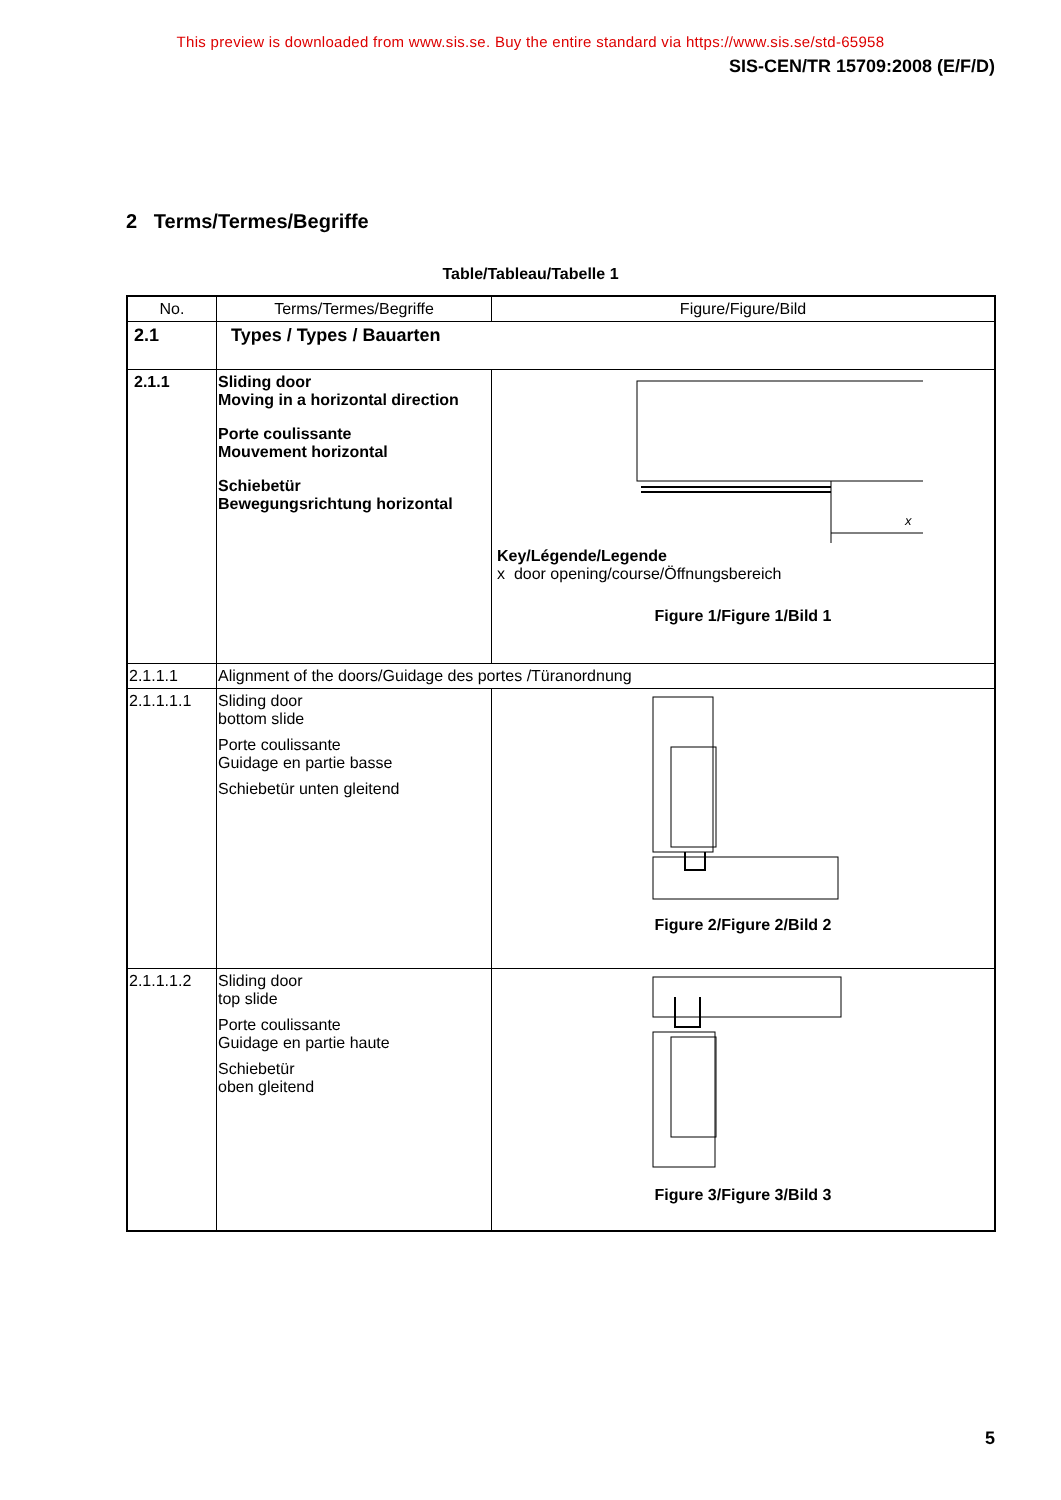This preview is downloaded from www.sis.se. Buy the entire standard via https://www.sis.se/std-65958
SIS-CEN/TR 15709:2008 (E/F/D)
2 Terms/Termes/Begriffe
Table/Tableau/Tabelle 1
| No. | Terms/Termes/Begriffe | Figure/Figure/Bild |
| --- | --- | --- |
| 2.1 | Types / Types / Bauarten | |
| 2.1.1 | Sliding door Moving in a horizontal direction Porte coulissante Mouvement horizontal Schiebetür Bewegungsrichtung horizontal | x Key/Légende/Legende x door opening/course/Öffnungsbereich Figure 1/Figure 1/Bild 1 |
| 2.1.1.1 | Alignment of the doors/Guidage des portes /Türanordnung | |
| 2.1.1.1.1 | Sliding door bottom slide Porte coulissante Guidage en partie basse Schiebetür unten gleitend | Figure 2/Figure 2/Bild 2 |
| 2.1.1.1.2 | Sliding door top slide Porte coulissante Guidage en partie haute Schiebetür oben gleitend | Figure 3/Figure 3/Bild 3 |
5